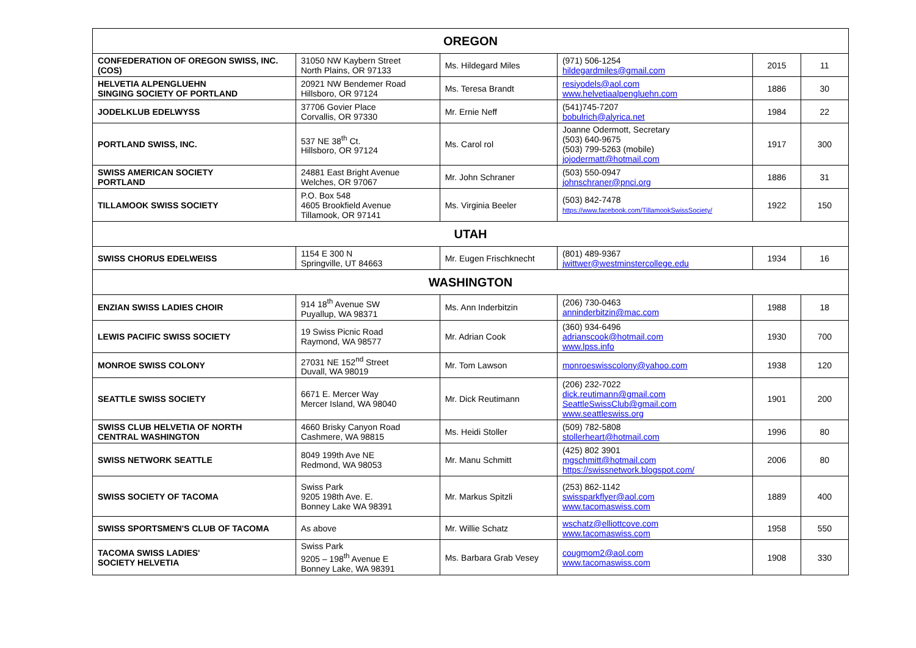| OREGON | | | | | |
| --- | --- | --- | --- | --- | --- |
| CONFEDERATION OF OREGON SWISS, INC. (COS) | 31050 NW Kaybern Street North Plains, OR 97133 | Ms. Hildegard Miles | (971) 506-1254 hildegardmiles@gmail.com | 2015 | 11 |
| HELVETIA ALPENGLUEHN SINGING SOCIETY OF PORTLAND | 20921 NW Bendemer Road Hillsboro, OR 97124 | Ms. Teresa Brandt | resiyodels@aol.com www.helvetiaalpengluehn.com | 1886 | 30 |
| JODELKLUB EDELWYSS | 37706 Govier Place Corvallis, OR 97330 | Mr. Ernie Neff | (541)745-7207 bobulrich@alyrica.net | 1984 | 22 |
| PORTLAND SWISS, INC. | 537 NE 38<sup>th</sup> Ct. Hillsboro, OR 97124 | Ms. Carol rol | Joanne Odermott, Secretary (503) 640-9675 (503) 799-5263 (mobile) jojodermatt@hotmail.com | 1917 | 300 |
| SWISS AMERICAN SOCIETY PORTLAND | 24881 East Bright Avenue Welches, OR 97067 | Mr. John Schraner | (503) 550-0947 johnschraner@pnci.org | 1886 | 31 |
| TILLAMOOK SWISS SOCIETY | P.O. Box 548 4605 Brookfield Avenue Tillamook, OR 97141 | Ms. Virginia Beeler | (503) 842-7478 https://www.facebook.com/TillamookSwissSociety/ | 1922 | 150 |
| UTAH | | | | | |
| SWISS CHORUS EDELWEISS | 1154 E 300 N Springville, UT 84663 | Mr. Eugen Frischknecht | (801) 489-9367 jwittwer@westminstercollege.edu | 1934 | 16 |
| WASHINGTON | | | | | |
| ENZIAN SWISS LADIES CHOIR | 914 18<sup>th</sup> Avenue SW Puyallup, WA 98371 | Ms. Ann Inderbitzin | (206) 730-0463 anninderbitzin@mac.com | 1988 | 18 |
| LEWIS PACIFIC SWISS SOCIETY | 19 Swiss Picnic Road Raymond, WA 98577 | Mr. Adrian Cook | (360) 934-6496 adrianscook@hotmail.com www.lpss.info | 1930 | 700 |
| MONROE SWISS COLONY | 27031 NE 152<sup>nd</sup> Street Duvall, WA 98019 | Mr. Tom Lawson | monroeswisscolony@yahoo.com | 1938 | 120 |
| SEATTLE SWISS SOCIETY | 6671 E. Mercer Way Mercer Island, WA 98040 | Mr. Dick Reutimann | (206) 232-7022 dick.reutimann@gmail.com SeattleSwissClub@gmail.com www.seattleswiss.org | 1901 | 200 |
| SWISS CLUB HELVETIA OF NORTH CENTRAL WASHINGTON | 4660 Brisky Canyon Road Cashmere, WA 98815 | Ms. Heidi Stoller | (509) 782-5808 stollerheart@hotmail.com | 1996 | 80 |
| SWISS NETWORK SEATTLE | 8049 199th Ave NE Redmond, WA 98053 | Mr. Manu Schmitt | (425) 802 3901 mgschmitt@hotmail.com https://swissnetwork.blogspot.com/ | 2006 | 80 |
| SWISS SOCIETY OF TACOMA | Swiss Park 9205 198th Ave. E. Bonney Lake WA 98391 | Mr. Markus Spitzli | (253) 862-1142 swissparkflyer@aol.com www.tacomaswiss.com | 1889 | 400 |
| SWISS SPORTSMEN'S CLUB OF TACOMA | As above | Mr. Willie Schatz | wschatz@elliottcove.com www.tacomaswiss.com | 1958 | 550 |
| TACOMA SWISS LADIES' SOCIETY HELVETIA | Swiss Park 9205 – 198<sup>th</sup> Avenue E Bonney Lake, WA 98391 | Ms. Barbara Grab Vesey | cougmom2@aol.com www.tacomaswiss.com | 1908 | 330 |